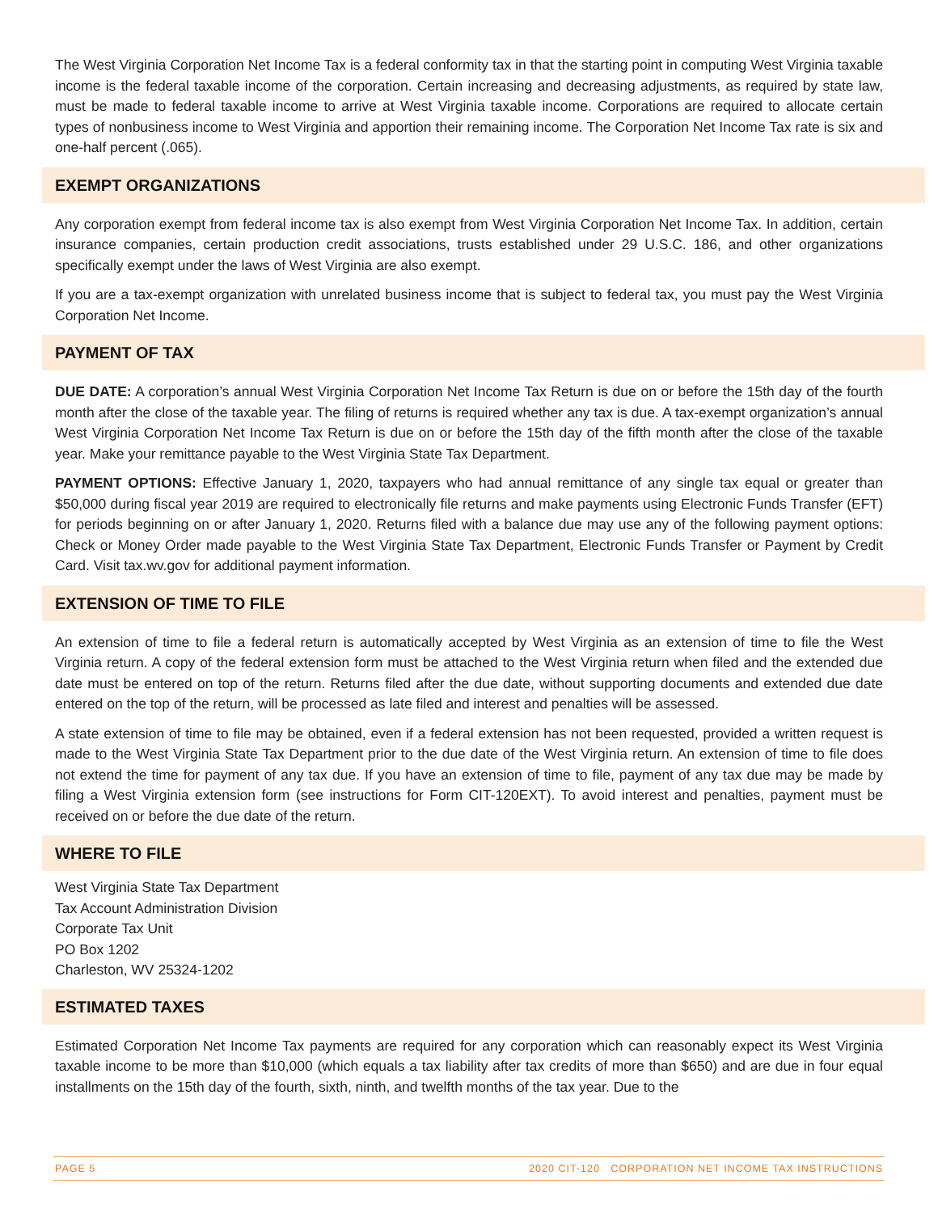The West Virginia Corporation Net Income Tax is a federal conformity tax in that the starting point in computing West Virginia taxable income is the federal taxable income of the corporation. Certain increasing and decreasing adjustments, as required by state law, must be made to federal taxable income to arrive at West Virginia taxable income. Corporations are required to allocate certain types of nonbusiness income to West Virginia and apportion their remaining income. The Corporation Net Income Tax rate is six and one-half percent (.065).
EXEMPT ORGANIZATIONS
Any corporation exempt from federal income tax is also exempt from West Virginia Corporation Net Income Tax. In addition, certain insurance companies, certain production credit associations, trusts established under 29 U.S.C. 186, and other organizations specifically exempt under the laws of West Virginia are also exempt.
If you are a tax-exempt organization with unrelated business income that is subject to federal tax, you must pay the West Virginia Corporation Net Income.
PAYMENT OF TAX
DUE DATE: A corporation’s annual West Virginia Corporation Net Income Tax Return is due on or before the 15th day of the fourth month after the close of the taxable year. The filing of returns is required whether any tax is due. A tax-exempt organization’s annual West Virginia Corporation Net Income Tax Return is due on or before the 15th day of the fifth month after the close of the taxable year. Make your remittance payable to the West Virginia State Tax Department.
PAYMENT OPTIONS: Effective January 1, 2020, taxpayers who had annual remittance of any single tax equal or greater than $50,000 during fiscal year 2019 are required to electronically file returns and make payments using Electronic Funds Transfer (EFT) for periods beginning on or after January 1, 2020. Returns filed with a balance due may use any of the following payment options: Check or Money Order made payable to the West Virginia State Tax Department, Electronic Funds Transfer or Payment by Credit Card. Visit tax.wv.gov for additional payment information.
EXTENSION OF TIME TO FILE
An extension of time to file a federal return is automatically accepted by West Virginia as an extension of time to file the West Virginia return. A copy of the federal extension form must be attached to the West Virginia return when filed and the extended due date must be entered on top of the return. Returns filed after the due date, without supporting documents and extended due date entered on the top of the return, will be processed as late filed and interest and penalties will be assessed.
A state extension of time to file may be obtained, even if a federal extension has not been requested, provided a written request is made to the West Virginia State Tax Department prior to the due date of the West Virginia return. An extension of time to file does not extend the time for payment of any tax due. If you have an extension of time to file, payment of any tax due may be made by filing a West Virginia extension form (see instructions for Form CIT-120EXT). To avoid interest and penalties, payment must be received on or before the due date of the return.
WHERE TO FILE
West Virginia State Tax Department
Tax Account Administration Division
Corporate Tax Unit
PO Box 1202
Charleston, WV 25324-1202
ESTIMATED TAXES
Estimated Corporation Net Income Tax payments are required for any corporation which can reasonably expect its West Virginia taxable income to be more than $10,000 (which equals a tax liability after tax credits of more than $650) and are due in four equal installments on the 15th day of the fourth, sixth, ninth, and twelfth months of the tax year. Due to the
PAGE 5 2020 CIT-120 CORPORATION NET INCOME TAX INSTRUCTIONS